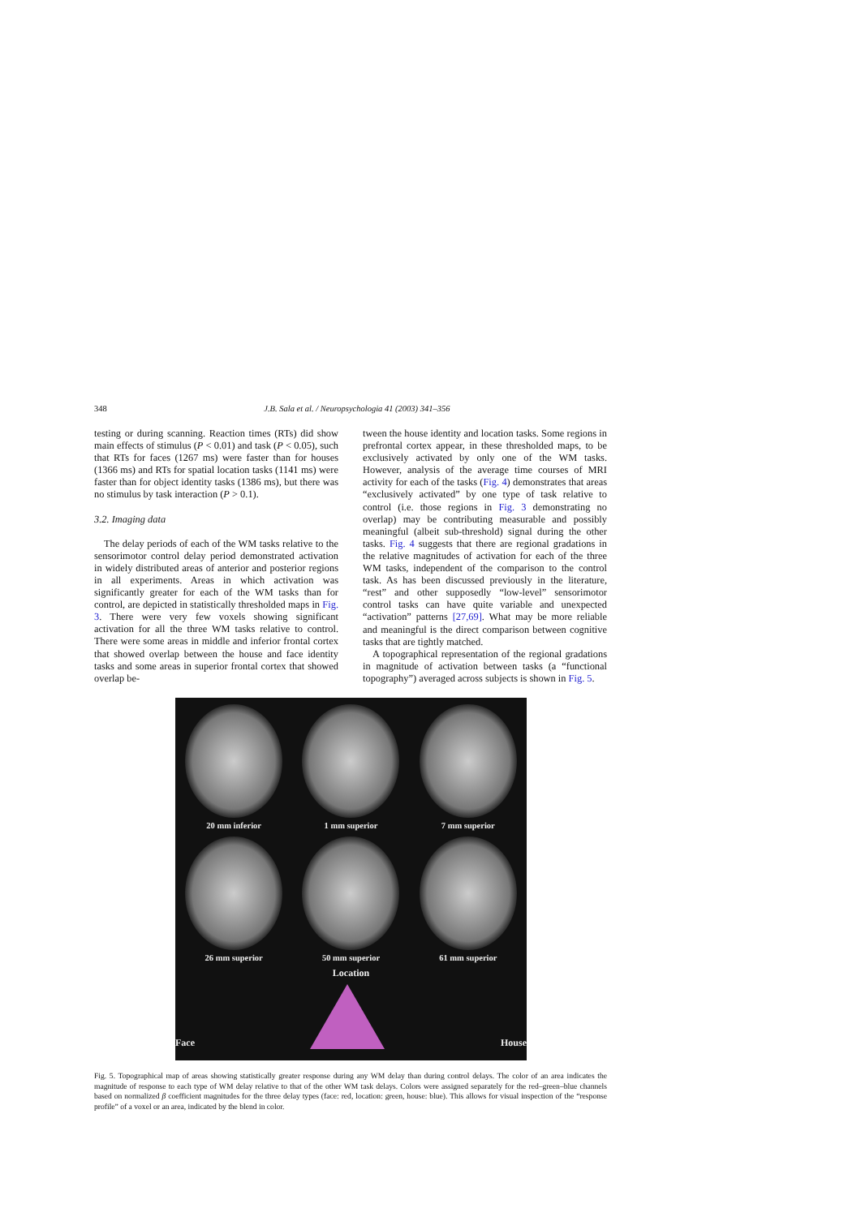348 J.B. Sala et al. / Neuropsychologia 41 (2003) 341–356
testing or during scanning. Reaction times (RTs) did show main effects of stimulus (P < 0.01) and task (P < 0.05), such that RTs for faces (1267 ms) were faster than for houses (1366 ms) and RTs for spatial location tasks (1141 ms) were faster than for object identity tasks (1386 ms), but there was no stimulus by task interaction (P > 0.1).
3.2. Imaging data
The delay periods of each of the WM tasks relative to the sensorimotor control delay period demonstrated activation in widely distributed areas of anterior and posterior regions in all experiments. Areas in which activation was significantly greater for each of the WM tasks than for control, are depicted in statistically thresholded maps in Fig. 3. There were very few voxels showing significant activation for all the three WM tasks relative to control. There were some areas in middle and inferior frontal cortex that showed overlap between the house and face identity tasks and some areas in superior frontal cortex that showed overlap be-
tween the house identity and location tasks. Some regions in prefrontal cortex appear, in these thresholded maps, to be exclusively activated by only one of the WM tasks. However, analysis of the average time courses of MRI activity for each of the tasks (Fig. 4) demonstrates that areas “exclusively activated” by one type of task relative to control (i.e. those regions in Fig. 3 demonstrating no overlap) may be contributing measurable and possibly meaningful (albeit sub-threshold) signal during the other tasks. Fig. 4 suggests that there are regional gradations in the relative magnitudes of activation for each of the three WM tasks, independent of the comparison to the control task. As has been discussed previously in the literature, “rest” and other supposedly “low-level” sensorimotor control tasks can have quite variable and unexpected “activation” patterns [27,69]. What may be more reliable and meaningful is the direct comparison between cognitive tasks that are tightly matched.
A topographical representation of the regional gradations in magnitude of activation between tasks (a “functional topography”) averaged across subjects is shown in Fig. 5.
20 mm inferior 1 mm superior 7 mm superior
26 mm superior 50 mm superior 61 mm superior
Location
Face
House
Fig. 5. Topographical map of areas showing statistically greater response during any WM delay than during control delays. The color of an area indicates the magnitude of response to each type of WM delay relative to that of the other WM task delays. Colors were assigned separately for the red–green–blue channels based on normalized β coefficient magnitudes for the three delay types (face: red, location: green, house: blue). This allows for visual inspection of the “response profile” of a voxel or an area, indicated by the blend in color.